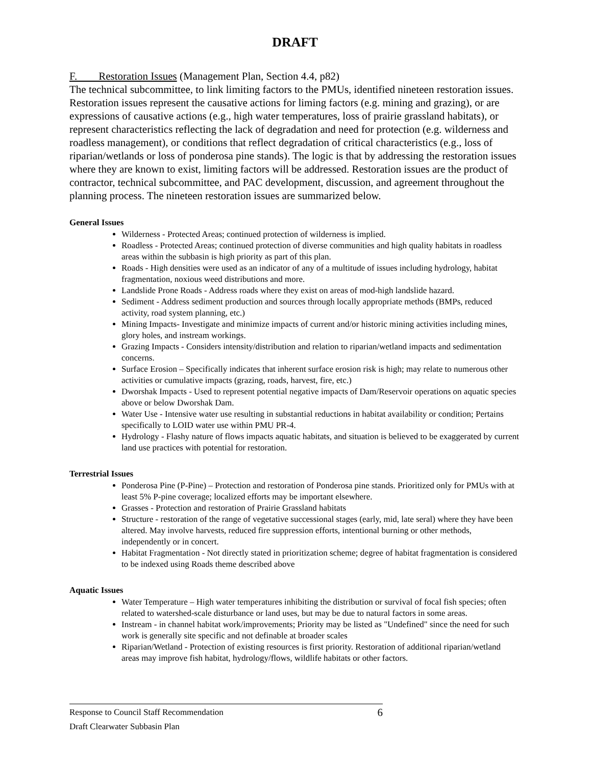DRAFT
F. Restoration Issues (Management Plan, Section 4.4, p82)
The technical subcommittee, to link limiting factors to the PMUs, identified nineteen restoration issues. Restoration issues represent the causative actions for liming factors (e.g. mining and grazing), or are expressions of causative actions (e.g., high water temperatures, loss of prairie grassland habitats), or represent characteristics reflecting the lack of degradation and need for protection (e.g. wilderness and roadless management), or conditions that reflect degradation of critical characteristics (e.g., loss of riparian/wetlands or loss of ponderosa pine stands). The logic is that by addressing the restoration issues where they are known to exist, limiting factors will be addressed. Restoration issues are the product of contractor, technical subcommittee, and PAC development, discussion, and agreement throughout the planning process. The nineteen restoration issues are summarized below.
General Issues
Wilderness - Protected Areas; continued protection of wilderness is implied.
Roadless - Protected Areas; continued protection of diverse communities and high quality habitats in roadless areas within the subbasin is high priority as part of this plan.
Roads - High densities were used as an indicator of any of a multitude of issues including hydrology, habitat fragmentation, noxious weed distributions and more.
Landslide Prone Roads - Address roads where they exist on areas of mod-high landslide hazard.
Sediment - Address sediment production and sources through locally appropriate methods (BMPs, reduced activity, road system planning, etc.)
Mining Impacts- Investigate and minimize impacts of current and/or historic mining activities including mines, glory holes, and instream workings.
Grazing Impacts - Considers intensity/distribution and relation to riparian/wetland impacts and sedimentation concerns.
Surface Erosion – Specifically indicates that inherent surface erosion risk is high; may relate to numerous other activities or cumulative impacts (grazing, roads, harvest, fire, etc.)
Dworshak Impacts - Used to represent potential negative impacts of Dam/Reservoir operations on aquatic species above or below Dworshak Dam.
Water Use - Intensive water use resulting in substantial reductions in habitat availability or condition; Pertains specifically to LOID water use within PMU PR-4.
Hydrology - Flashy nature of flows impacts aquatic habitats, and situation is believed to be exaggerated by current land use practices with potential for restoration.
Terrestrial Issues
Ponderosa Pine (P-Pine) – Protection and restoration of Ponderosa pine stands. Prioritized only for PMUs with at least 5% P-pine coverage; localized efforts may be important elsewhere.
Grasses - Protection and restoration of Prairie Grassland habitats
Structure - restoration of the range of vegetative successional stages (early, mid, late seral) where they have been altered. May involve harvests, reduced fire suppression efforts, intentional burning or other methods, independently or in concert.
Habitat Fragmentation - Not directly stated in prioritization scheme; degree of habitat fragmentation is considered to be indexed using Roads theme described above
Aquatic Issues
Water Temperature – High water temperatures inhibiting the distribution or survival of focal fish species; often related to watershed-scale disturbance or land uses, but may be due to natural factors in some areas.
Instream - in channel habitat work/improvements; Priority may be listed as "Undefined" since the need for such work is generally site specific and not definable at broader scales
Riparian/Wetland - Protection of existing resources is first priority. Restoration of additional riparian/wetland areas may improve fish habitat, hydrology/flows, wildlife habitats or other factors.
Response to Council Staff Recommendation 6
Draft Clearwater Subbasin Plan